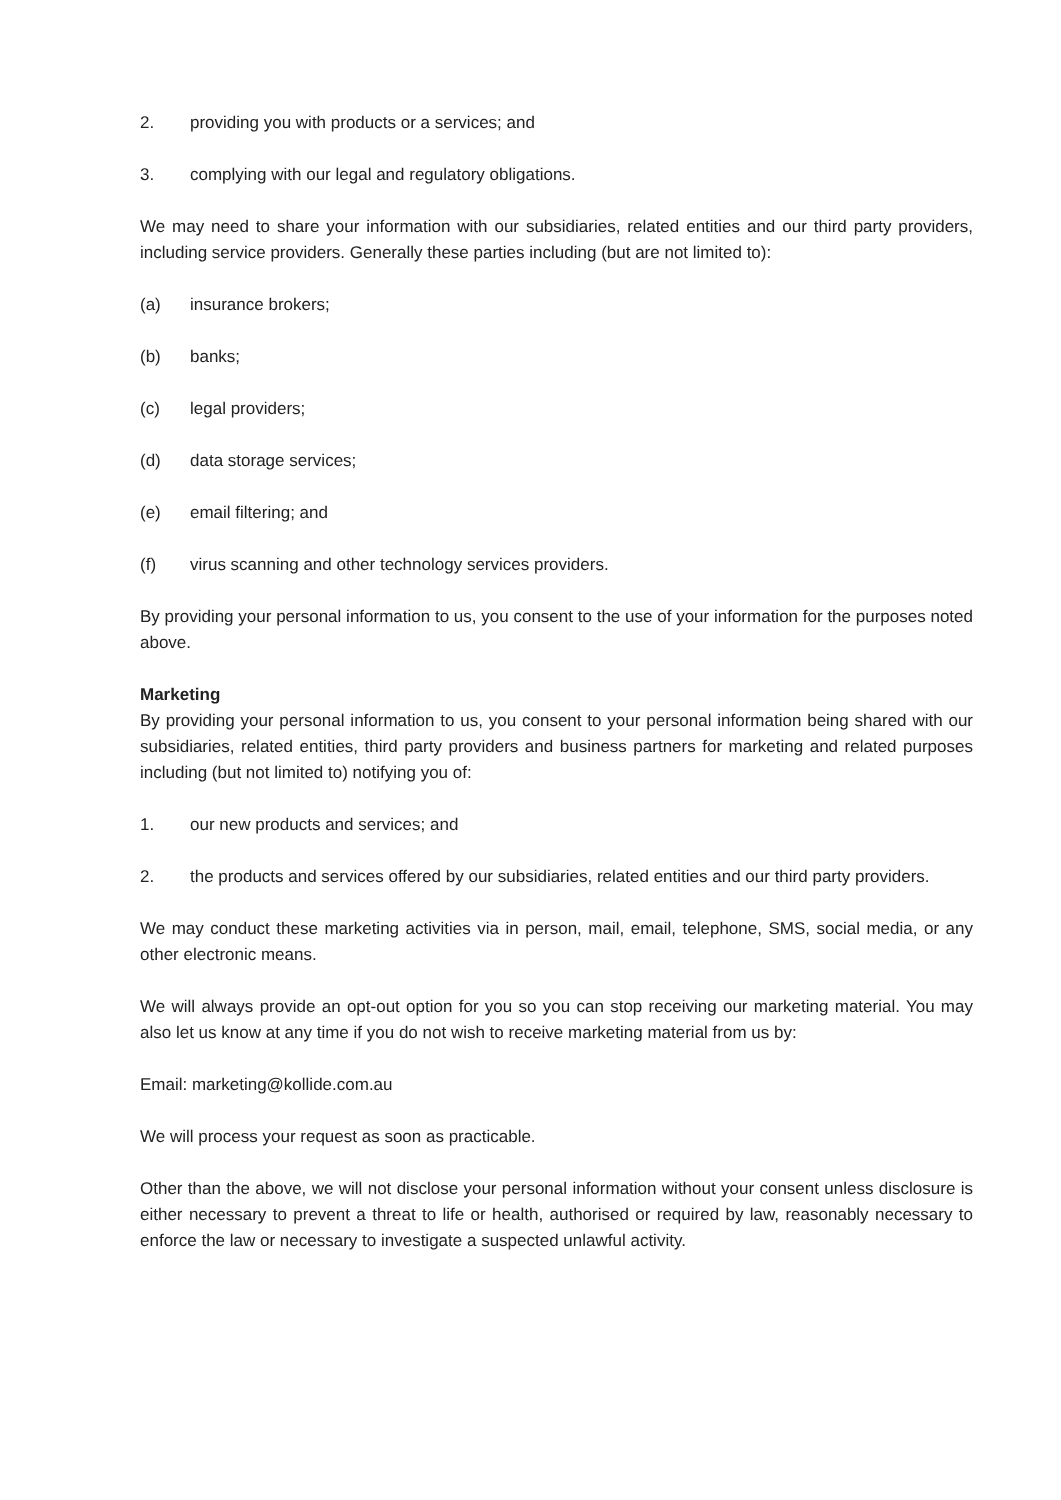2. providing you with products or a services; and
3. complying with our legal and regulatory obligations.
We may need to share your information with our subsidiaries, related entities and our third party providers, including service providers. Generally these parties including (but are not limited to):
(a) insurance brokers;
(b) banks;
(c) legal providers;
(d) data storage services;
(e) email filtering; and
(f) virus scanning and other technology services providers.
By providing your personal information to us, you consent to the use of your information for the purposes noted above.
Marketing
By providing your personal information to us, you consent to your personal information being shared with our subsidiaries, related entities, third party providers and business partners for marketing and related purposes including (but not limited to) notifying you of:
1. our new products and services; and
2. the products and services offered by our subsidiaries, related entities and our third party providers.
We may conduct these marketing activities via in person, mail, email, telephone, SMS, social media, or any other electronic means.
We will always provide an opt-out option for you so you can stop receiving our marketing material. You may also let us know at any time if you do not wish to receive marketing material from us by:
Email: marketing@kollide.com.au
We will process your request as soon as practicable.
Other than the above, we will not disclose your personal information without your consent unless disclosure is either necessary to prevent a threat to life or health, authorised or required by law, reasonably necessary to enforce the law or necessary to investigate a suspected unlawful activity.